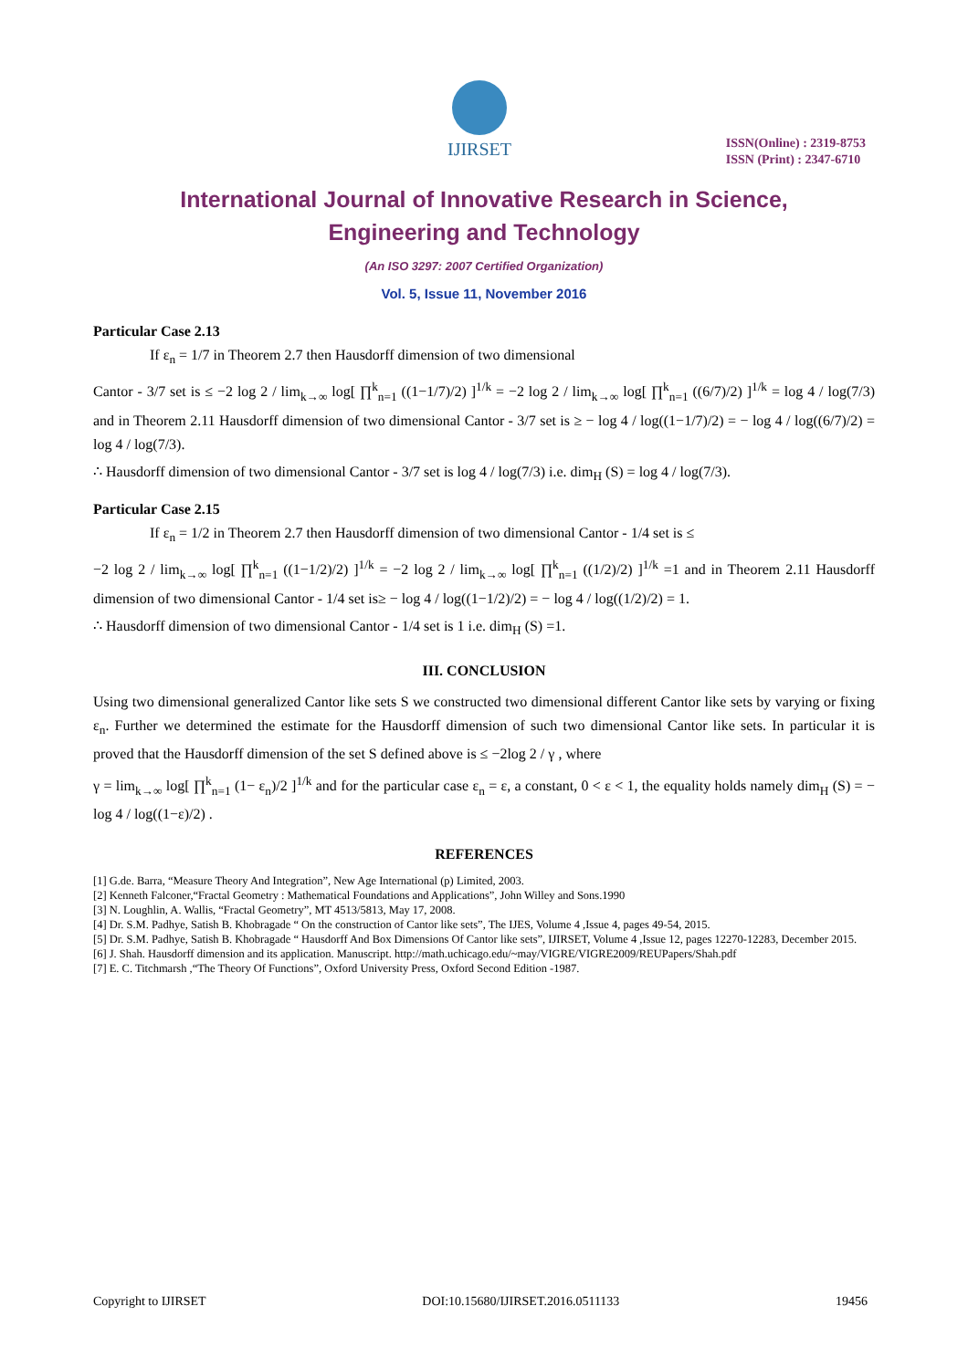IJIRSET
ISSN(Online) : 2319-8753
ISSN (Print) : 2347-6710
International Journal of Innovative Research in Science,
Engineering and Technology
(An ISO 3297: 2007 Certified Organization)
Vol. 5, Issue 11, November 2016
Particular Case 2.13
If ε<sub>n</sub> = 1/7 in Theorem 2.7 then Hausdorff dimension of two dimensional
Cantor - 3/7 set is ≤ −2 log 2 / lim<sub>k→∞</sub> log[ ∏<sup>k</sup><sub>n=1</sub> ((1−1/7)/2) ]<sup>1/k</sup> = −2 log 2 / lim<sub>k→∞</sub> log[ ∏<sup>k</sup><sub>n=1</sub> ((6/7)/2) ]<sup>1/k</sup> = log 4 / log(7/3) and in Theorem 2.11 Hausdorff dimension of two dimensional Cantor - 3/7 set is ≥ − log 4 / log((1−1/7)/2) = − log 4 / log((6/7)/2) = log 4 / log(7/3).
∴ Hausdorff dimension of two dimensional Cantor - 3/7 set is log 4 / log(7/3) i.e. dim<sub>H</sub> (S) = log 4 / log(7/3).
Particular Case 2.15
If ε<sub>n</sub> = 1/2 in Theorem 2.7 then Hausdorff dimension of two dimensional Cantor - 1/4 set is ≤
−2 log 2 / lim<sub>k→∞</sub> log[ ∏<sup>k</sup><sub>n=1</sub> ((1−1/2)/2) ]<sup>1/k</sup> = −2 log 2 / lim<sub>k→∞</sub> log[ ∏<sup>k</sup><sub>n=1</sub> ((1/2)/2) ]<sup>1/k</sup> =1 and in Theorem 2.11 Hausdorff dimension of two dimensional Cantor - 1/4 set is≥ − log 4 / log((1−1/2)/2) = − log 4 / log((1/2)/2) = 1.
∴ Hausdorff dimension of two dimensional Cantor - 1/4 set is 1 i.e. dim<sub>H</sub> (S) =1.
III. CONCLUSION
Using two dimensional generalized Cantor like sets S we constructed two dimensional different Cantor like sets by varying or fixing ε<sub>n</sub>. Further we determined the estimate for the Hausdorff dimension of such two dimensional Cantor like sets. In particular it is proved that the Hausdorff dimension of the set S defined above is ≤ −2log 2 / γ , where
γ = lim<sub>k→∞</sub> log[ ∏<sup>k</sup><sub>n=1</sub> (1− ε<sub>n</sub>)/2 ]<sup>1/k</sup> and for the particular case ε<sub>n</sub> = ε, a constant, 0 < ε < 1, the equality holds namely dim<sub>H</sub> (S) = − log 4 / log((1−ε)/2) .
REFERENCES
[1] G.de. Barra, “Measure Theory And Integration”, New Age International (p) Limited, 2003.
[2] Kenneth Falconer,“Fractal Geometry : Mathematical Foundations and Applications”, John Willey and Sons.1990
[3] N. Loughlin, A. Wallis, “Fractal Geometry”, MT 4513/5813, May 17, 2008.
[4] Dr. S.M. Padhye, Satish B. Khobragade “ On the construction of Cantor like sets”, The IJES, Volume 4 ,Issue 4, pages 49-54, 2015.
[5] Dr. S.M. Padhye, Satish B. Khobragade “ Hausdorff And Box Dimensions Of Cantor like sets”, IJIRSET, Volume 4 ,Issue 12, pages 12270-12283, December 2015.
[6] J. Shah. Hausdorff dimension and its application. Manuscript. http://math.uchicago.edu/~may/VIGRE/VIGRE2009/REUPapers/Shah.pdf
[7] E. C. Titchmarsh ,“The Theory Of Functions”, Oxford University Press, Oxford Second Edition -1987.
Copyright to IJIRSET DOI:10.15680/IJIRSET.2016.0511133 19456